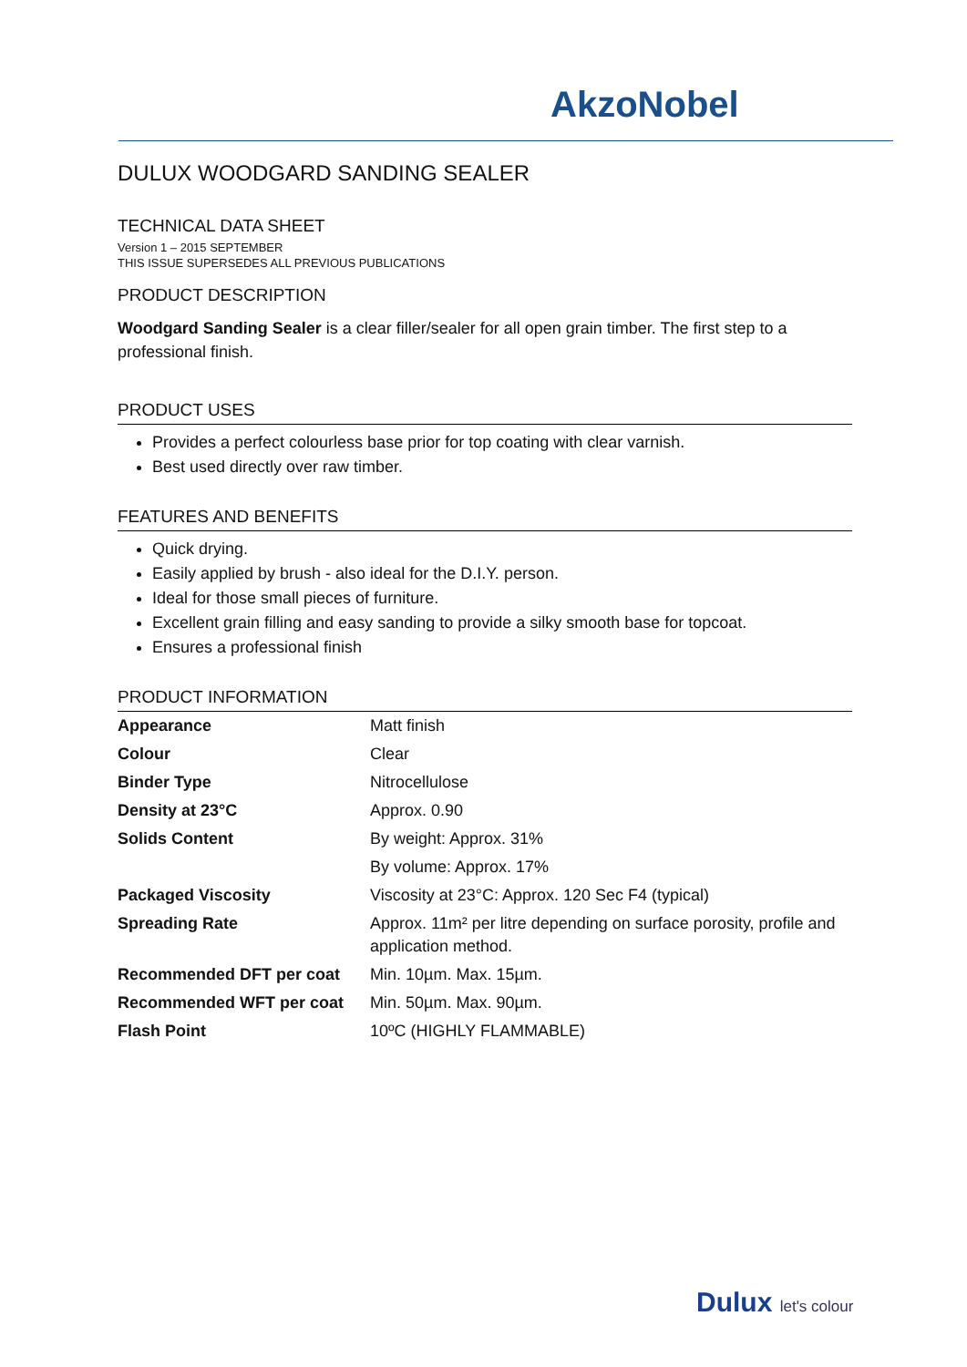AkzoNobel
DULUX WOODGARD SANDING SEALER
TECHNICAL DATA SHEET
Version 1 – 2015 SEPTEMBER
THIS ISSUE SUPERSEDES ALL PREVIOUS PUBLICATIONS
PRODUCT DESCRIPTION
Woodgard Sanding Sealer is a clear filler/sealer for all open grain timber. The first step to a professional finish.
PRODUCT USES
Provides a perfect colourless base prior for top coating with clear varnish.
Best used directly over raw timber.
FEATURES AND BENEFITS
Quick drying.
Easily applied by brush - also ideal for the D.I.Y. person.
Ideal for those small pieces of furniture.
Excellent grain filling and easy sanding to provide a silky smooth base for topcoat.
Ensures a professional finish
PRODUCT INFORMATION
| Appearance | Matt finish |
| Colour | Clear |
| Binder Type | Nitrocellulose |
| Density at 23°C | Approx. 0.90 |
| Solids Content | By weight: Approx. 31% |
| | By volume: Approx. 17% |
| Packaged Viscosity | Viscosity at 23°C: Approx. 120 Sec F4 (typical) |
| Spreading Rate | Approx. 11m² per litre depending on surface porosity, profile and application method. |
| Recommended DFT per coat | Min. 10µm. Max. 15µm. |
| Recommended WFT per coat | Min. 50µm. Max. 90µm. |
| Flash Point | 10ºC (HIGHLY FLAMMABLE) |
Dulux let's colour